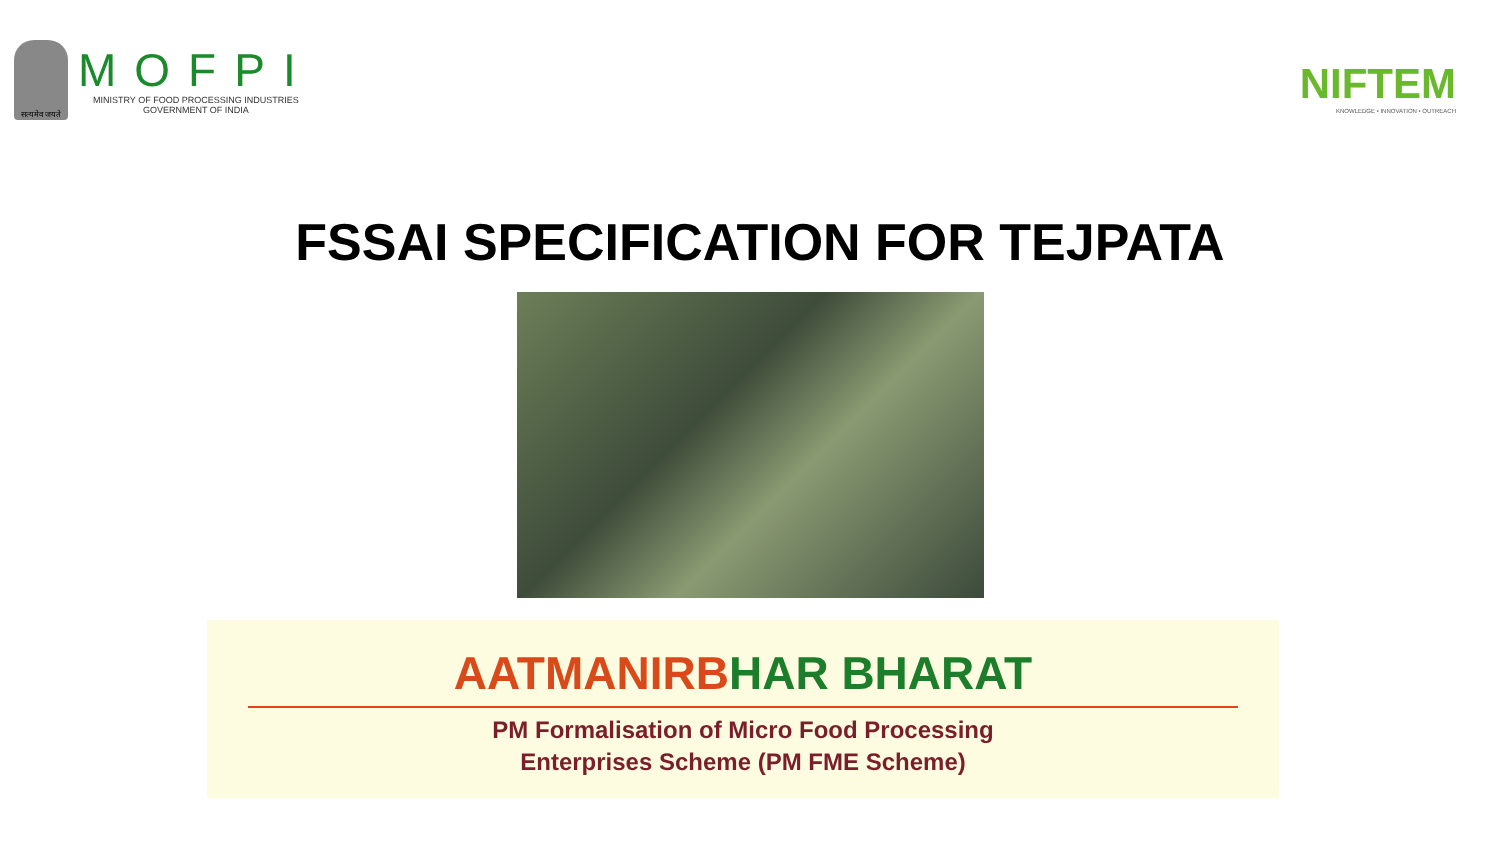सत्यमेव जयते
MOFPI
MINISTRY OF FOOD PROCESSING INDUSTRIES
GOVERNMENT OF INDIA
NIFTEM
KNOWLEDGE • INNOVATION • OUTREACH
FSSAI SPECIFICATION FOR TEJPATA
AATMANIRBHAR BHARAT
PM Formalisation of Micro Food Processing
Enterprises Scheme (PM FME Scheme)